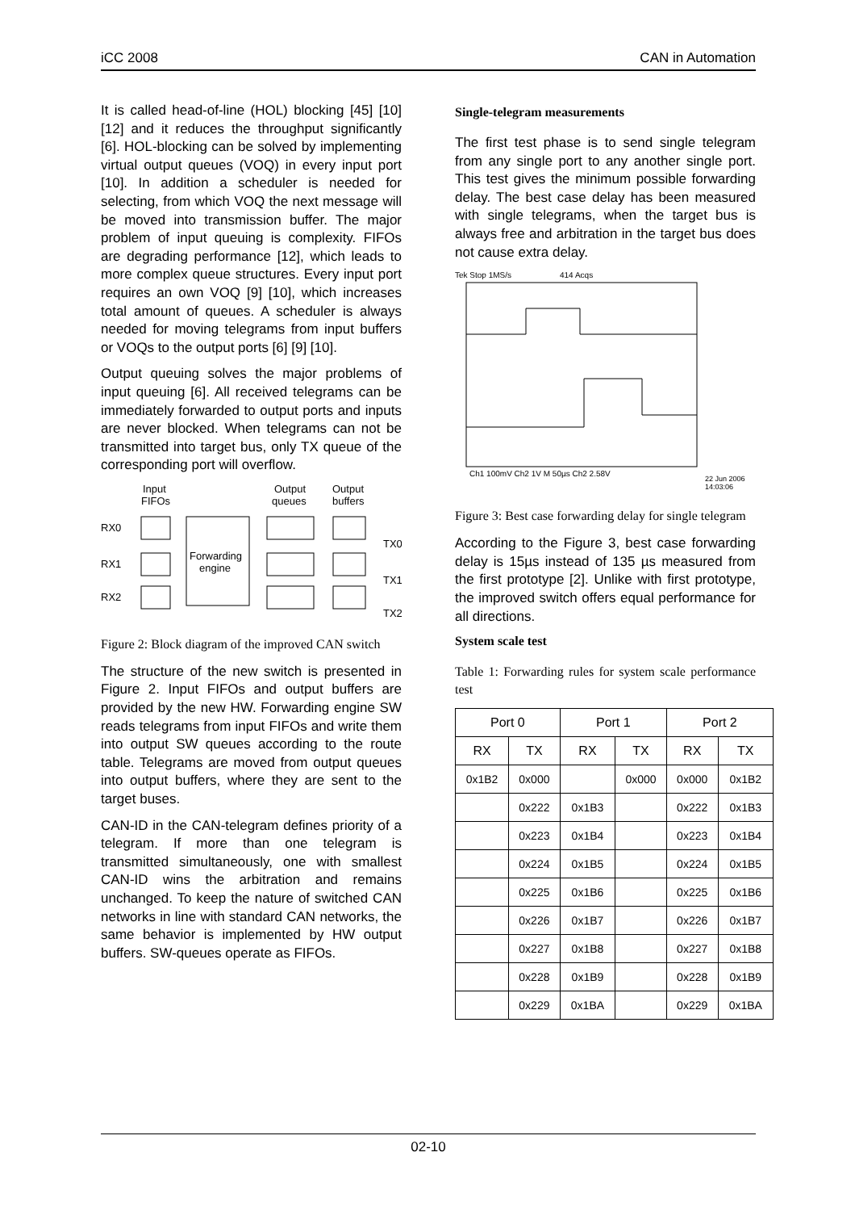iCC 2008 CAN in Automation
It is called head-of-line (HOL) blocking [45] [10] [12] and it reduces the throughput significantly [6]. HOL-blocking can be solved by implementing virtual output queues (VOQ) in every input port [10]. In addition a scheduler is needed for selecting, from which VOQ the next message will be moved into transmission buffer. The major problem of input queuing is complexity. FIFOs are degrading performance [12], which leads to more complex queue structures. Every input port requires an own VOQ [9] [10], which increases total amount of queues. A scheduler is always needed for moving telegrams from input buffers or VOQs to the output ports [6] [9] [10].
Output queuing solves the major problems of input queuing [6]. All received telegrams can be immediately forwarded to output ports and inputs are never blocked. When telegrams can not be transmitted into target bus, only TX queue of the corresponding port will overflow.
Input
FIFOs
Output
queues
Output
buffers
Forwarding
engine
RX0
RX1
RX2
TX0
TX1
TX2
Figure 2: Block diagram of the improved CAN switch
The structure of the new switch is presented in Figure 2. Input FIFOs and output buffers are provided by the new HW. Forwarding engine SW reads telegrams from input FIFOs and write them into output SW queues according to the route table. Telegrams are moved from output queues into output buffers, where they are sent to the target buses.
CAN-ID in the CAN-telegram defines priority of a telegram. If more than one telegram is transmitted simultaneously, one with smallest CAN-ID wins the arbitration and remains unchanged. To keep the nature of switched CAN networks in line with standard CAN networks, the same behavior is implemented by HW output buffers. SW-queues operate as FIFOs.
Single-telegram measurements
The first test phase is to send single telegram from any single port to any another single port. This test gives the minimum possible forwarding delay. The best case delay has been measured with single telegrams, when the target bus is always free and arbitration in the target bus does not cause extra delay.
Tek Stop 1MS/s
414 Acqs
Ch1 100mV Ch2 1V M 50µs Ch2 2.58V
22 Jun 2006
14:03:06
Figure 3: Best case forwarding delay for single telegram
According to the Figure 3, best case forwarding delay is 15µs instead of 135 µs measured from the first prototype [2]. Unlike with first prototype, the improved switch offers equal performance for all directions.
System scale test
Table 1: Forwarding rules for system scale performance test
| Port 0 | | Port 1 | | Port 2 | |
| --- | --- | --- | --- | --- | --- |
| RX | TX | RX | TX | RX | TX |
| 0x1B2 | 0x000 | | 0x000 | 0x000 | 0x1B2 |
| | 0x222 | 0x1B3 | | 0x222 | 0x1B3 |
| | 0x223 | 0x1B4 | | 0x223 | 0x1B4 |
| | 0x224 | 0x1B5 | | 0x224 | 0x1B5 |
| | 0x225 | 0x1B6 | | 0x225 | 0x1B6 |
| | 0x226 | 0x1B7 | | 0x226 | 0x1B7 |
| | 0x227 | 0x1B8 | | 0x227 | 0x1B8 |
| | 0x228 | 0x1B9 | | 0x228 | 0x1B9 |
| | 0x229 | 0x1BA | | 0x229 | 0x1BA |
02-10